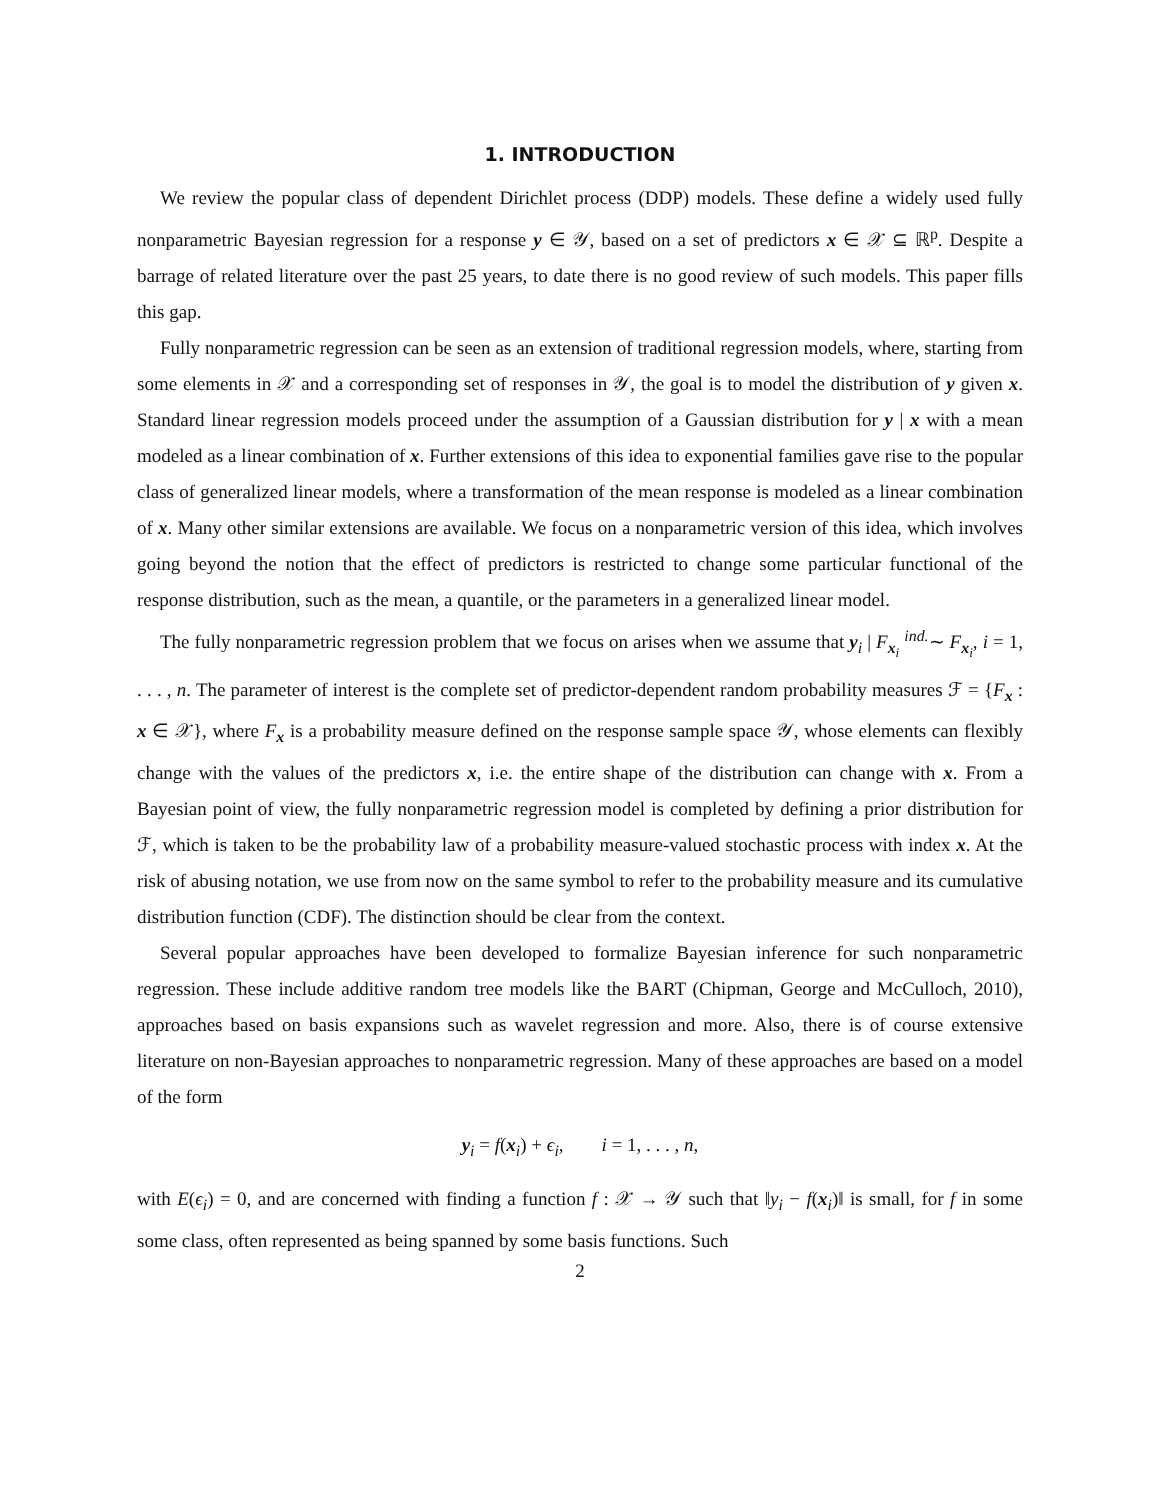1. INTRODUCTION
We review the popular class of dependent Dirichlet process (DDP) models. These define a widely used fully nonparametric Bayesian regression for a response y ∈ 𝒴, based on a set of predictors x ∈ 𝒳 ⊆ ℝ<sup>p</sup>. Despite a barrage of related literature over the past 25 years, to date there is no good review of such models. This paper fills this gap.
Fully nonparametric regression can be seen as an extension of traditional regression models, where, starting from some elements in 𝒳 and a corresponding set of responses in 𝒴, the goal is to model the distribution of y given x. Standard linear regression models proceed under the assumption of a Gaussian distribution for y | x with a mean modeled as a linear combination of x. Further extensions of this idea to exponential families gave rise to the popular class of generalized linear models, where a transformation of the mean response is modeled as a linear combination of x. Many other similar extensions are available. We focus on a nonparametric version of this idea, which involves going beyond the notion that the effect of predictors is restricted to change some particular functional of the response distribution, such as the mean, a quantile, or the parameters in a generalized linear model.
The fully nonparametric regression problem that we focus on arises when we assume that y<sub>i</sub> | F<sub>x<sub>i</sub></sub> <sup>ind.</sup>∼ F<sub>x<sub>i</sub></sub>, i = 1, . . . , n. The parameter of interest is the complete set of predictor-dependent random probability measures ℱ = {F<sub>x</sub> : x ∈ 𝒳}, where F<sub>x</sub> is a probability measure defined on the response sample space 𝒴, whose elements can flexibly change with the values of the predictors x, i.e. the entire shape of the distribution can change with x. From a Bayesian point of view, the fully nonparametric regression model is completed by defining a prior distribution for ℱ, which is taken to be the probability law of a probability measure-valued stochastic process with index x. At the risk of abusing notation, we use from now on the same symbol to refer to the probability measure and its cumulative distribution function (CDF). The distinction should be clear from the context.
Several popular approaches have been developed to formalize Bayesian inference for such nonparametric regression. These include additive random tree models like the BART (Chipman, George and McCulloch, 2010), approaches based on basis expansions such as wavelet regression and more. Also, there is of course extensive literature on non-Bayesian approaches to nonparametric regression. Many of these approaches are based on a model of the form
y<sub>i</sub> = f(x<sub>i</sub>) + ϵ<sub>i</sub>, i = 1, . . . , n,
with E(ϵ<sub>i</sub>) = 0, and are concerned with finding a function f : 𝒳 → 𝒴 such that ‖y<sub>i</sub> − f(x<sub>i</sub>)‖ is small, for f in some some class, often represented as being spanned by some basis functions. Such
2